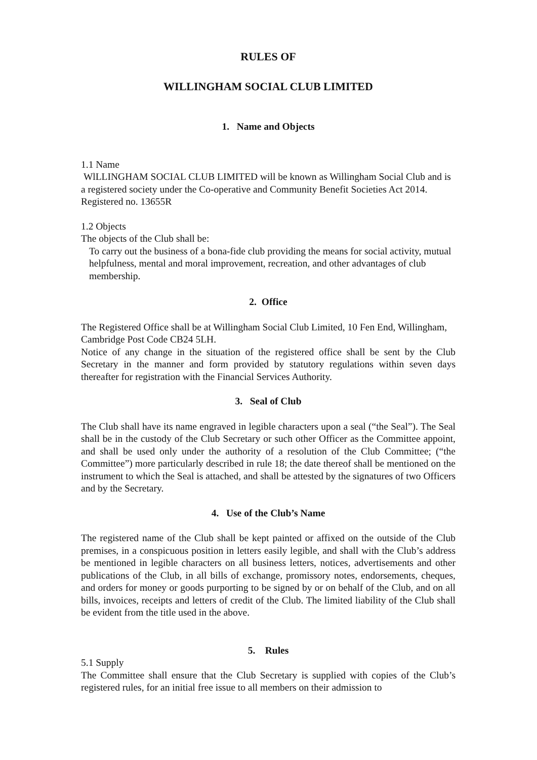RULES OF
WILLINGHAM SOCIAL CLUB LIMITED
1. Name and Objects
1.1 Name
WlLLINGHAM SOCIAL CLUB LIMITED will be known as Willingham Social Club and is a registered society under the Co-operative and Community Benefit Societies Act 2014. Registered no. 13655R
1.2 Objects
The objects of the Club shall be:
To carry out the business of a bona-fide club providing the means for social activity, mutual helpfulness, mental and moral improvement, recreation, and other advantages of club membership.
2. Office
The Registered Office shall be at Willingham Social Club Limited, 10 Fen End, Willingham, Cambridge Post Code CB24 5LH.
Notice of any change in the situation of the registered office shall be sent by the Club Secretary in the manner and form provided by statutory regulations within seven days thereafter for registration with the Financial Services Authority.
3. Seal of Club
The Club shall have its name engraved in legible characters upon a seal (“the Seal”). The Seal shall be in the custody of the Club Secretary or such other Officer as the Committee appoint, and shall be used only under the authority of a resolution of the Club Committee; (“the Committee”) more particularly described in rule 18; the date thereof shall be mentioned on the instrument to which the Seal is attached, and shall be attested by the signatures of two Officers and by the Secretary.
4. Use of the Club’s Name
The registered name of the Club shall be kept painted or affixed on the outside of the Club premises, in a conspicuous position in letters easily legible, and shall with the Club’s address be mentioned in legible characters on all business letters, notices, advertisements and other publications of the Club, in all bills of exchange, promissory notes, endorsements, cheques, and orders for money or goods purporting to be signed by or on behalf of the Club, and on all bills, invoices, receipts and letters of credit of the Club. The limited liability of the Club shall be evident from the title used in the above.
5. Rules
5.1 Supply
The Committee shall ensure that the Club Secretary is supplied with copies of the Club’s registered rules, for an initial free issue to all members on their admission to